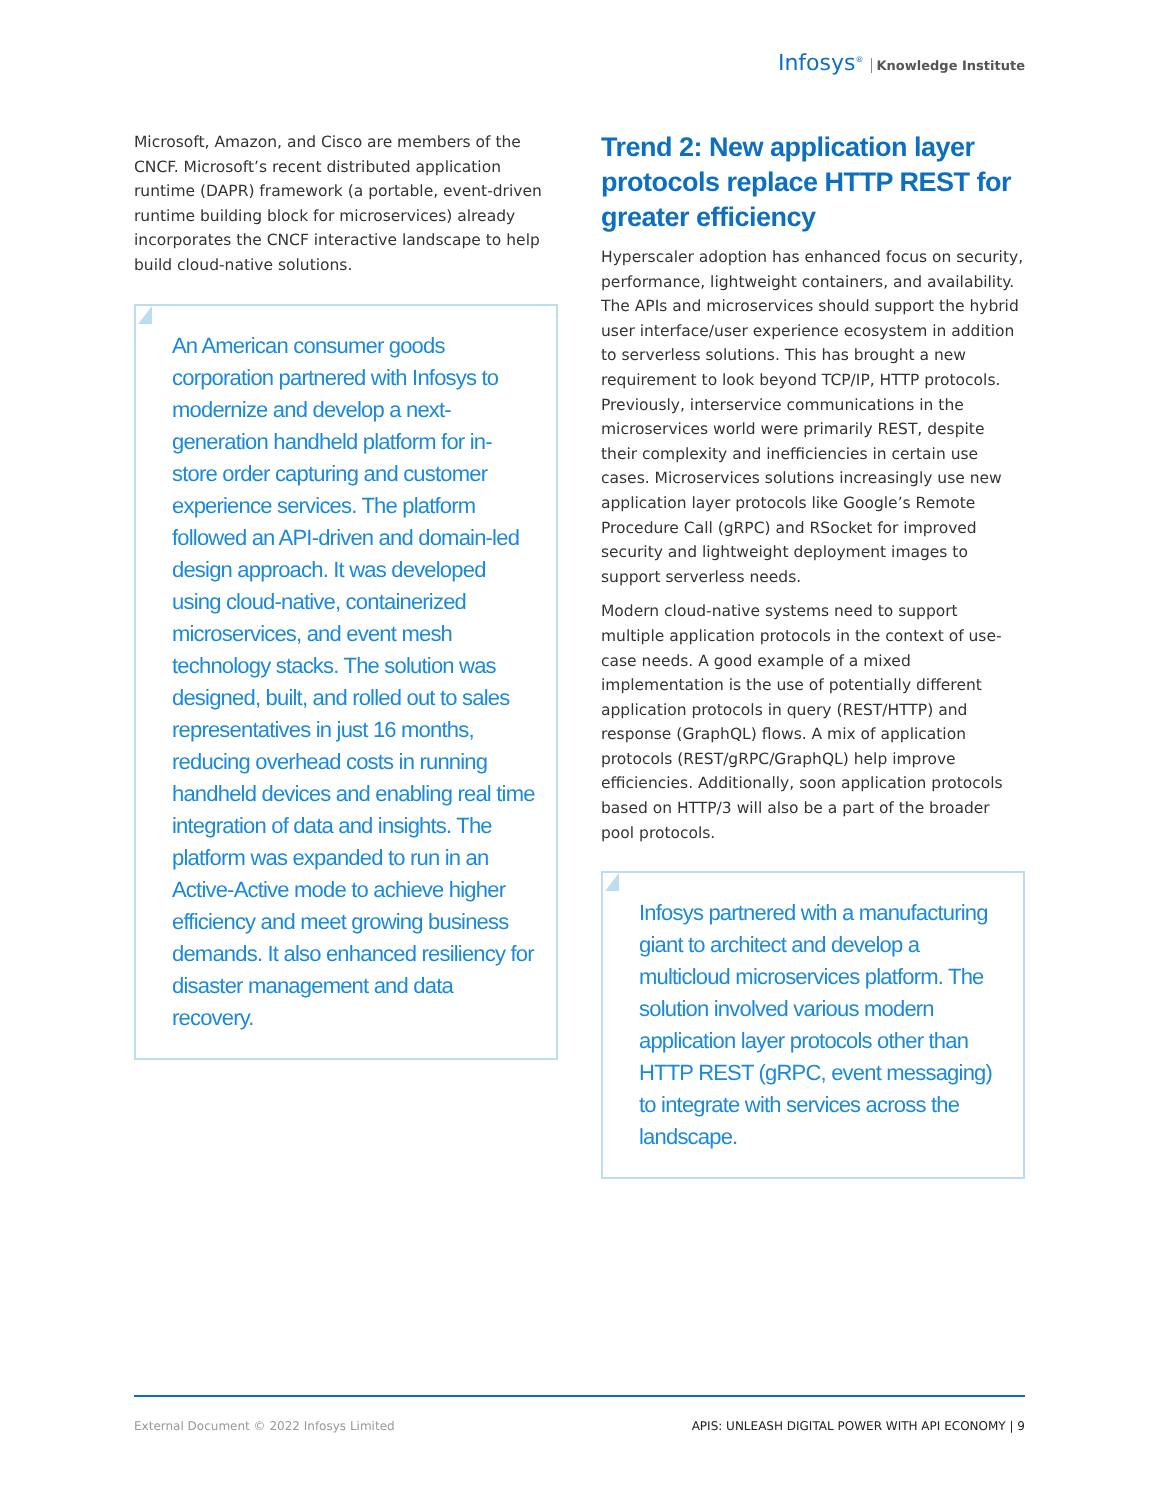Infosys<sup>®</sup> Knowledge Institute
Microsoft, Amazon, and Cisco are members of the CNCF. Microsoft’s recent distributed application runtime (DAPR) framework (a portable, event-driven runtime building block for microservices) already incorporates the CNCF interactive landscape to help build cloud-native solutions.
An American consumer goods corporation partnered with Infosys to modernize and develop a next-generation handheld platform for in-store order capturing and customer experience services. The platform followed an API-driven and domain-led design approach. It was developed using cloud-native, containerized microservices, and event mesh technology stacks. The solution was designed, built, and rolled out to sales representatives in just 16 months, reducing overhead costs in running handheld devices and enabling real time integration of data and insights. The platform was expanded to run in an Active-Active mode to achieve higher efficiency and meet growing business demands. It also enhanced resiliency for disaster management and data recovery.
Trend 2: New application layer protocols replace HTTP REST for greater efficiency
Hyperscaler adoption has enhanced focus on security, performance, lightweight containers, and availability. The APIs and microservices should support the hybrid user interface/user experience ecosystem in addition to serverless solutions. This has brought a new requirement to look beyond TCP/IP, HTTP protocols. Previously, interservice communications in the microservices world were primarily REST, despite their complexity and inefficiencies in certain use cases. Microservices solutions increasingly use new application layer protocols like Google’s Remote Procedure Call (gRPC) and RSocket for improved security and lightweight deployment images to support serverless needs.
Modern cloud-native systems need to support multiple application protocols in the context of use-case needs. A good example of a mixed implementation is the use of potentially different application protocols in query (REST/HTTP) and response (GraphQL) flows. A mix of application protocols (REST/gRPC/GraphQL) help improve efficiencies. Additionally, soon application protocols based on HTTP/3 will also be a part of the broader pool protocols.
Infosys partnered with a manufacturing giant to architect and develop a multicloud microservices platform. The solution involved various modern application layer protocols other than HTTP REST (gRPC, event messaging) to integrate with services across the landscape.
External Document © 2022 Infosys Limited APIS: UNLEASH DIGITAL POWER WITH API ECONOMY | 9